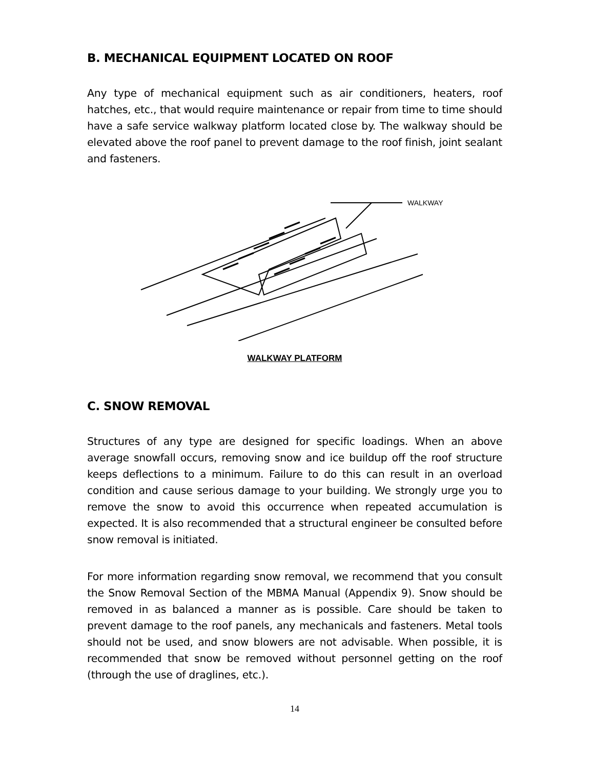B. MECHANICAL EQUIPMENT LOCATED ON ROOF
Any type of mechanical equipment such as air conditioners, heaters, roof hatches, etc., that would require maintenance or repair from time to time should have a safe service walkway platform located close by. The walkway should be elevated above the roof panel to prevent damage to the roof finish, joint sealant and fasteners.
WALKWAY
WALKWAY PLATFORM
C. SNOW REMOVAL
Structures of any type are designed for specific loadings. When an above average snowfall occurs, removing snow and ice buildup off the roof structure keeps deflections to a minimum. Failure to do this can result in an overload condition and cause serious damage to your building. We strongly urge you to remove the snow to avoid this occurrence when repeated accumulation is expected. It is also recommended that a structural engineer be consulted before snow removal is initiated.
For more information regarding snow removal, we recommend that you consult the Snow Removal Section of the MBMA Manual (Appendix 9). Snow should be removed in as balanced a manner as is possible. Care should be taken to prevent damage to the roof panels, any mechanicals and fasteners. Metal tools should not be used, and snow blowers are not advisable. When possible, it is recommended that snow be removed without personnel getting on the roof (through the use of draglines, etc.).
14